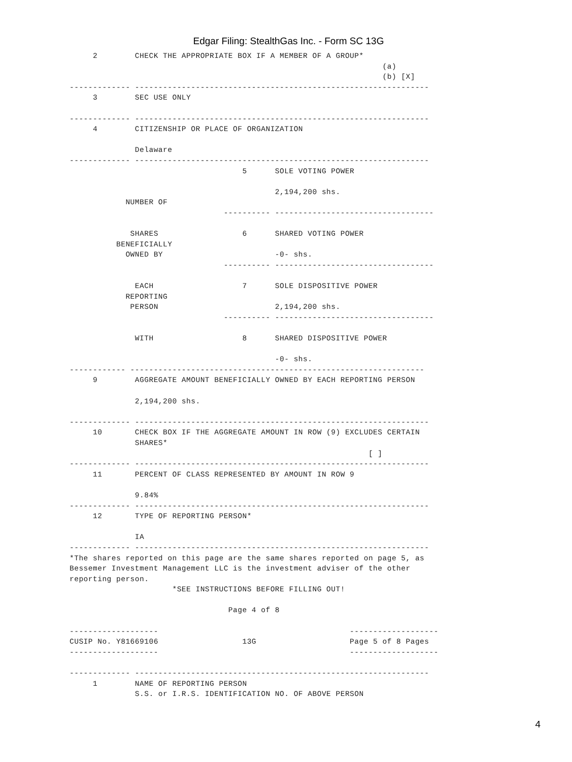Edgar Filing: StealthGas Inc. - Form SC 13G
     2        CHECK THE APPROPRIATE BOX IF A MEMBER OF A GROUP*
                                                                   (a)
                                                                   (b) [X]
------------- ---------------------------------------------------------------
     3        SEC USE ONLY

------------- ---------------------------------------------------------------
     4        CITIZENSHIP OR PLACE OF ORGANIZATION

              Delaware
------------- ---------------------------------------------------------------
                                     5      SOLE VOTING POWER

                                            2,194,200 shs.
            NUMBER OF
                                 ---------- ----------------------------------

             SHARES                  6      SHARED VOTING POWER
          BENEFICIALLY
            OWNED BY                        -0- shs.
                                 ---------- ----------------------------------

              EACH                   7      SOLE DISPOSITIVE POWER
            REPORTING
             PERSON                         2,194,200 shs.
                                 ---------- ----------------------------------

              WITH                   8      SHARED DISPOSITIVE POWER

                                            -0- shs.
------------ ---------------------------------------------------------------
     9        AGGREGATE AMOUNT BENEFICIALLY OWNED BY EACH REPORTING PERSON

              2,194,200 shs.

------------- ---------------------------------------------------------------
     10       CHECK BOX IF THE AGGREGATE AMOUNT IN ROW (9) EXCLUDES CERTAIN
              SHARES*
                                                                [ ]
------------- ---------------------------------------------------------------
     11       PERCENT OF CLASS REPRESENTED BY AMOUNT IN ROW 9

              9.84%
------------- ---------------------------------------------------------------
     12       TYPE OF REPORTING PERSON*

              IA
------------- ---------------------------------------------------------------
*The shares reported on this page are the same shares reported on page 5, as
Bessemer Investment Management LLC is the investment adviser of the other
reporting person.
                      *SEE INSTRUCTIONS BEFORE FILLING OUT!

                                  Page 4 of 8

-------------------                                         -------------------
CUSIP No. Y81669106                  13G                    Page 5 of 8 Pages
-------------------                                         -------------------

------------- ---------------------------------------------------------------
     1        NAME OF REPORTING PERSON
              S.S. or I.R.S. IDENTIFICATION NO. OF ABOVE PERSON
4